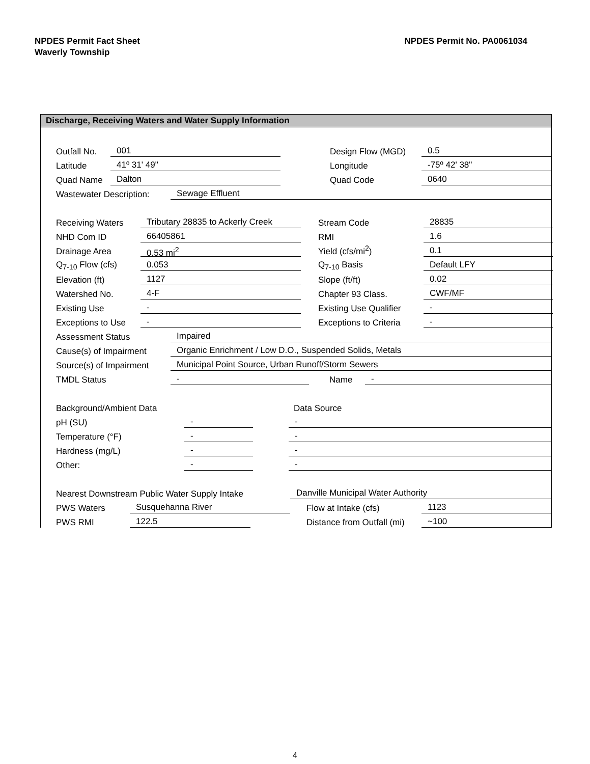NPDES Permit Fact Sheet
Waverly Township
NPDES Permit No. PA0061034
Discharge, Receiving Waters and Water Supply Information
Outfall No. 001 Design Flow (MGD) 0.5
Latitude 41º 31' 49" Longitude -75º 42' 38"
Quad Name Dalton Quad Code 0640
Wastewater Description: Sewage Effluent
Receiving Waters Tributary 28835 to Ackerly Creek Stream Code 28835
NHD Com ID 66405861 RMI 1.6
Drainage Area 0.53 mi<sup>2</sup> Yield (cfs/mi<sup>2</sup>) 0.1
Q<sub>7-10</sub> Flow (cfs) 0.053 Q<sub>7-10</sub> Basis Default LFY
Elevation (ft) 1127 Slope (ft/ft) 0.02
Watershed No. 4-F Chapter 93 Class. CWF/MF
Existing Use - Existing Use Qualifier -
Exceptions to Use - Exceptions to Criteria -
Assessment Status Impaired
Cause(s) of Impairment Organic Enrichment / Low D.O., Suspended Solids, Metals
Source(s) of Impairment Municipal Point Source, Urban Runoff/Storm Sewers
TMDL Status - Name -
Background/Ambient Data Data Source
pH (SU) - -
Temperature (°F) - -
Hardness (mg/L) - -
Other: - -
Nearest Downstream Public Water Supply Intake Danville Municipal Water Authority
PWS Waters Susquehanna River Flow at Intake (cfs) 1123
PWS RMI 122.5 Distance from Outfall (mi) ~100
4